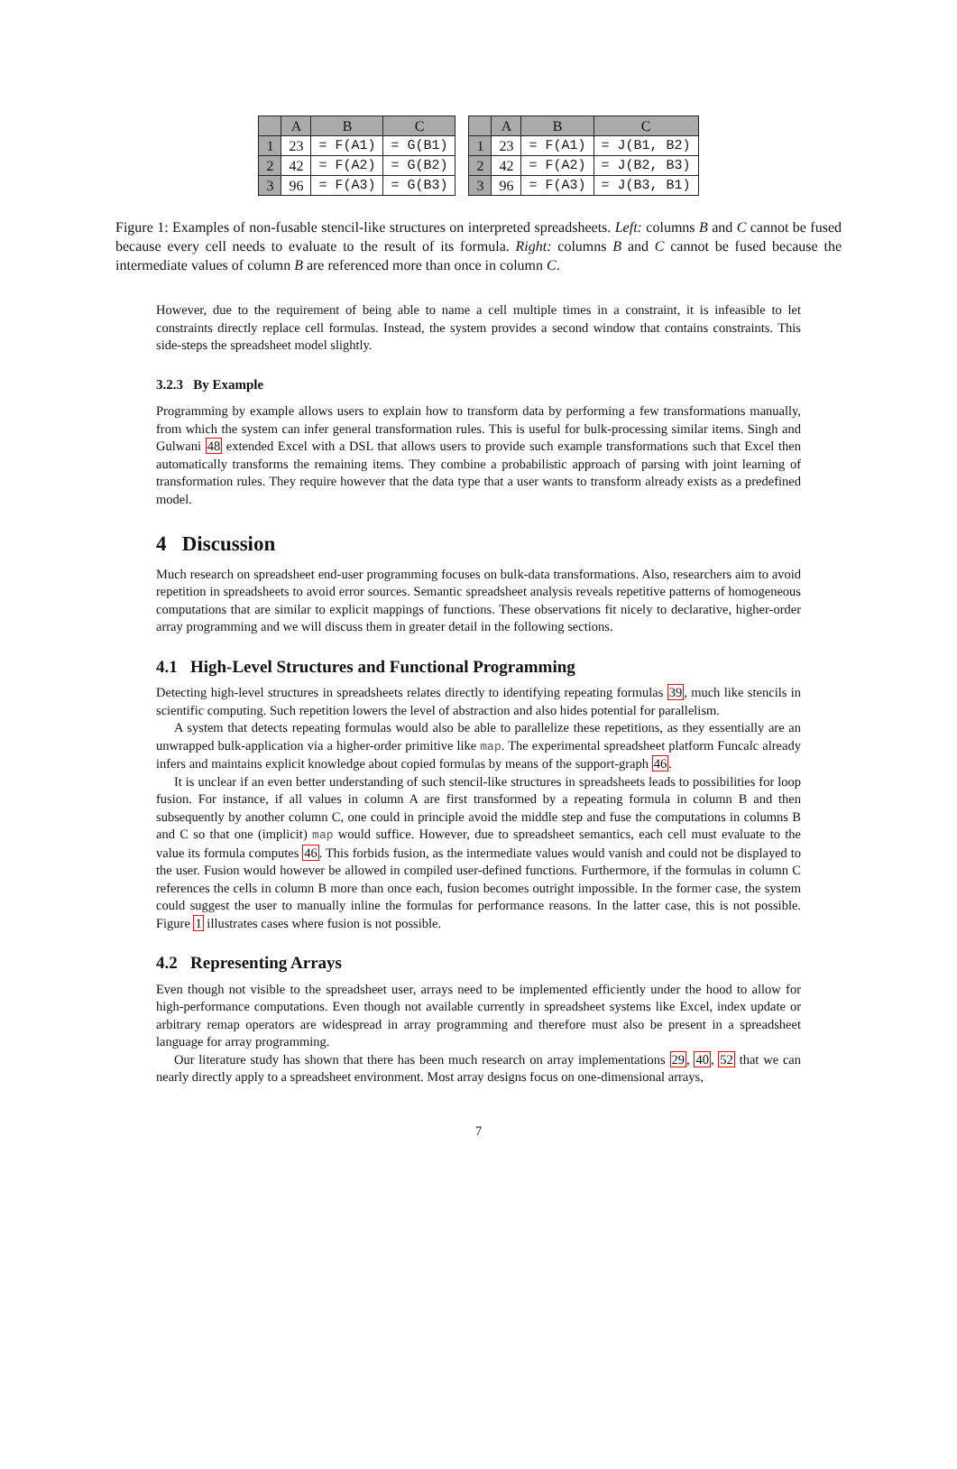| | A | B | C |
| --- | --- | --- | --- |
| 1 | 23 | = F(A1) | = G(B1) |
| 2 | 42 | = F(A2) | = G(B2) |
| 3 | 96 | = F(A3) | = G(B3) |
| | A | B | C |
| --- | --- | --- | --- |
| 1 | 23 | = F(A1) | = J(B1, B2) |
| 2 | 42 | = F(A2) | = J(B2, B3) |
| 3 | 96 | = F(A3) | = J(B3, B1) |
Figure 1: Examples of non-fusable stencil-like structures on interpreted spreadsheets. Left: columns B and C cannot be fused because every cell needs to evaluate to the result of its formula. Right: columns B and C cannot be fused because the intermediate values of column B are referenced more than once in column C.
However, due to the requirement of being able to name a cell multiple times in a constraint, it is infeasible to let constraints directly replace cell formulas. Instead, the system provides a second window that contains constraints. This side-steps the spreadsheet model slightly.
3.2.3 By Example
Programming by example allows users to explain how to transform data by performing a few transformations manually, from which the system can infer general transformation rules. This is useful for bulk-processing similar items. Singh and Gulwani 48 extended Excel with a DSL that allows users to provide such example transformations such that Excel then automatically transforms the remaining items. They combine a probabilistic approach of parsing with joint learning of transformation rules. They require however that the data type that a user wants to transform already exists as a predefined model.
4 Discussion
Much research on spreadsheet end-user programming focuses on bulk-data transformations. Also, researchers aim to avoid repetition in spreadsheets to avoid error sources. Semantic spreadsheet analysis reveals repetitive patterns of homogeneous computations that are similar to explicit mappings of functions. These observations fit nicely to declarative, higher-order array programming and we will discuss them in greater detail in the following sections.
4.1 High-Level Structures and Functional Programming
Detecting high-level structures in spreadsheets relates directly to identifying repeating formulas 39, much like stencils in scientific computing. Such repetition lowers the level of abstraction and also hides potential for parallelism.
A system that detects repeating formulas would also be able to parallelize these repetitions, as they essentially are an unwrapped bulk-application via a higher-order primitive like map. The experimental spreadsheet platform Funcalc already infers and maintains explicit knowledge about copied formulas by means of the support-graph 46.
It is unclear if an even better understanding of such stencil-like structures in spreadsheets leads to possibilities for loop fusion. For instance, if all values in column A are first transformed by a repeating formula in column B and then subsequently by another column C, one could in principle avoid the middle step and fuse the computations in columns B and C so that one (implicit) map would suffice. However, due to spreadsheet semantics, each cell must evaluate to the value its formula computes 46. This forbids fusion, as the intermediate values would vanish and could not be displayed to the user. Fusion would however be allowed in compiled user-defined functions. Furthermore, if the formulas in column C references the cells in column B more than once each, fusion becomes outright impossible. In the former case, the system could suggest the user to manually inline the formulas for performance reasons. In the latter case, this is not possible. Figure 1 illustrates cases where fusion is not possible.
4.2 Representing Arrays
Even though not visible to the spreadsheet user, arrays need to be implemented efficiently under the hood to allow for high-performance computations. Even though not available currently in spreadsheet systems like Excel, index update or arbitrary remap operators are widespread in array programming and therefore must also be present in a spreadsheet language for array programming.
Our literature study has shown that there has been much research on array implementations 29, 40, 52 that we can nearly directly apply to a spreadsheet environment. Most array designs focus on one-dimensional arrays,
7